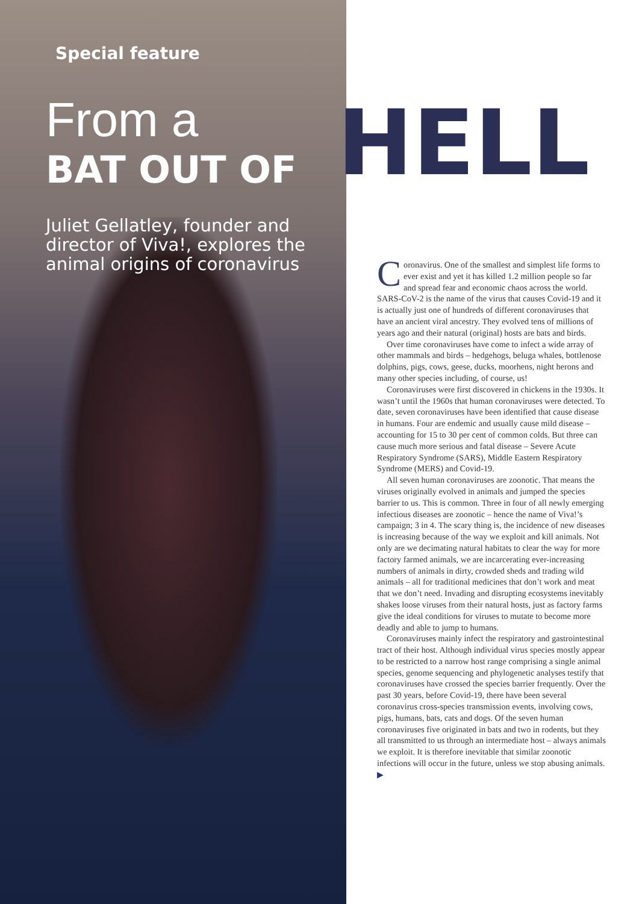HELL
Special feature
From a
BAT OUT OF
Juliet Gellatley, founder and director of Viva!, explores the animal origins of coronavirus
Coronavirus. One of the smallest and simplest life forms to ever exist and yet it has killed 1.2 million people so far and spread fear and economic chaos across the world. SARS-CoV-2 is the name of the virus that causes Covid-19 and it is actually just one of hundreds of different coronaviruses that have an ancient viral ancestry. They evolved tens of millions of years ago and their natural (original) hosts are bats and birds.
Over time coronaviruses have come to infect a wide array of other mammals and birds – hedgehogs, beluga whales, bottlenose dolphins, pigs, cows, geese, ducks, moorhens, night herons and many other species including, of course, us!
Coronaviruses were first discovered in chickens in the 1930s. It wasn’t until the 1960s that human coronaviruses were detected. To date, seven coronaviruses have been identified that cause disease in humans. Four are endemic and usually cause mild disease – accounting for 15 to 30 per cent of common colds. But three can cause much more serious and fatal disease – Severe Acute Respiratory Syndrome (SARS), Middle Eastern Respiratory Syndrome (MERS) and Covid-19.
All seven human coronaviruses are zoonotic. That means the viruses originally evolved in animals and jumped the species barrier to us. This is common. Three in four of all newly emerging infectious diseases are zoonotic – hence the name of Viva!’s campaign; 3 in 4. The scary thing is, the incidence of new diseases is increasing because of the way we exploit and kill animals. Not only are we decimating natural habitats to clear the way for more factory farmed animals, we are incarcerating ever-increasing numbers of animals in dirty, crowded sheds and trading wild animals – all for traditional medicines that don’t work and meat that we don’t need. Invading and disrupting ecosystems inevitably shakes loose viruses from their natural hosts, just as factory farms give the ideal conditions for viruses to mutate to become more deadly and able to jump to humans.
Coronaviruses mainly infect the respiratory and gastrointestinal tract of their host. Although individual virus species mostly appear to be restricted to a narrow host range comprising a single animal species, genome sequencing and phylogenetic analyses testify that coronaviruses have crossed the species barrier frequently. Over the past 30 years, before Covid-19, there have been several coronavirus cross-species transmission events, involving cows, pigs, humans, bats, cats and dogs. Of the seven human coronaviruses five originated in bats and two in rodents, but they all transmitted to us through an intermediate host – always animals we exploit. It is therefore inevitable that similar zoonotic infections will occur in the future, unless we stop abusing animals. ▶